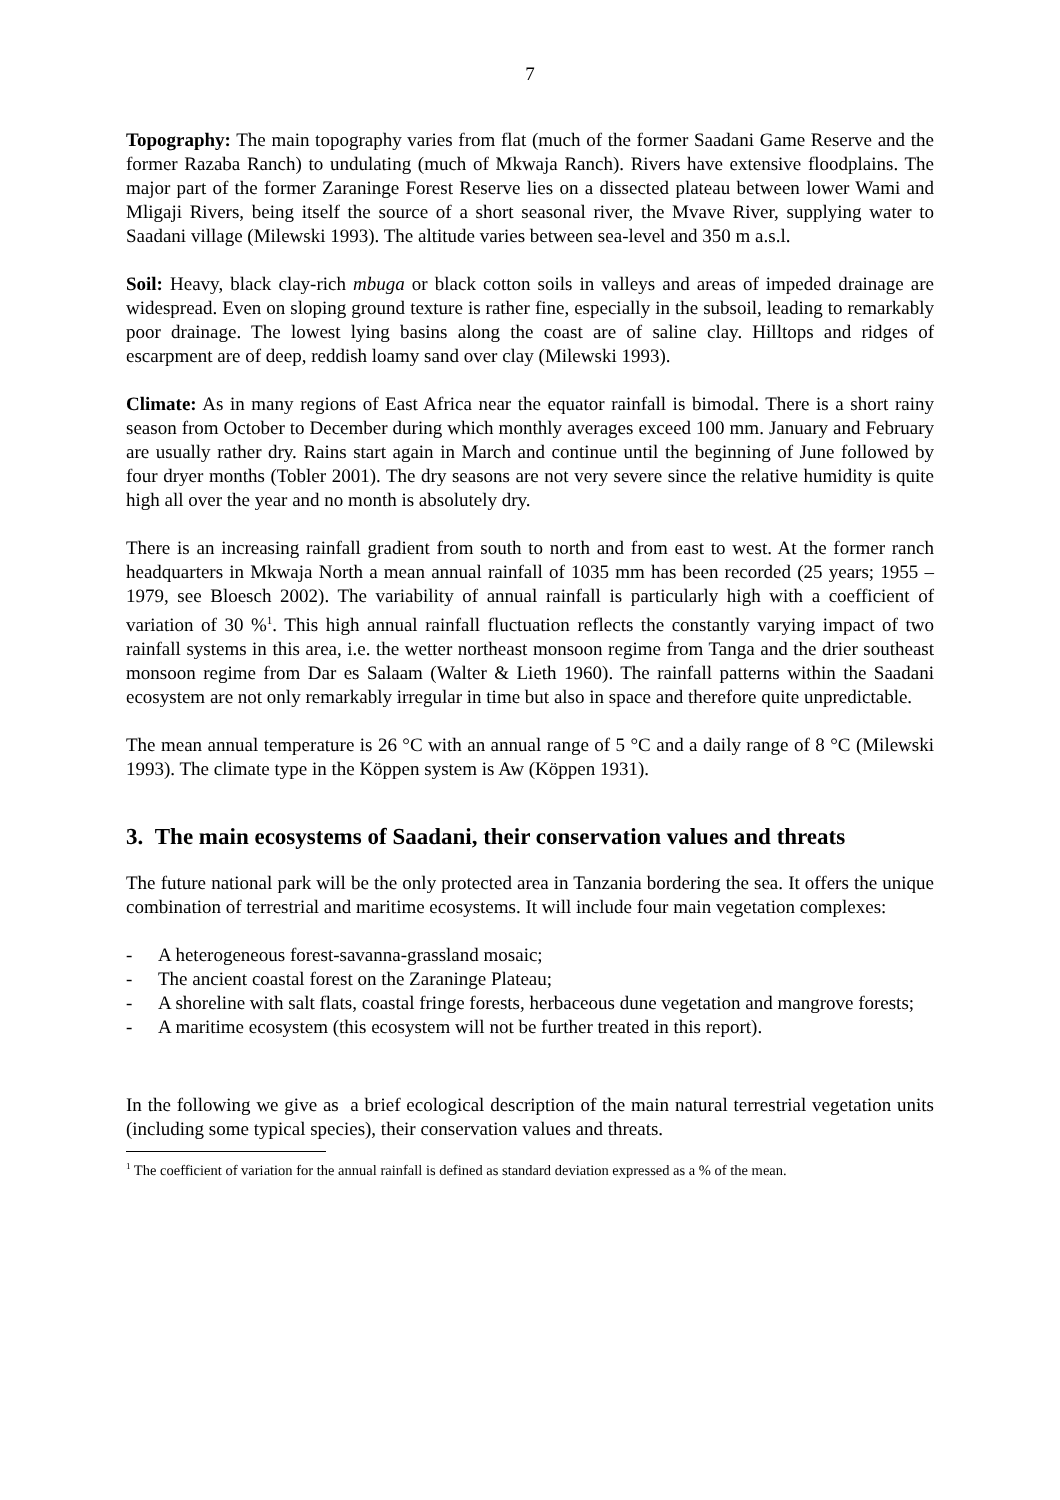7
Topography: The main topography varies from flat (much of the former Saadani Game Reserve and the former Razaba Ranch) to undulating (much of Mkwaja Ranch). Rivers have extensive floodplains. The major part of the former Zaraninge Forest Reserve lies on a dissected plateau between lower Wami and Mligaji Rivers, being itself the source of a short seasonal river, the Mvave River, supplying water to Saadani village (Milewski 1993). The altitude varies between sea-level and 350 m a.s.l.
Soil: Heavy, black clay-rich mbuga or black cotton soils in valleys and areas of impeded drainage are widespread. Even on sloping ground texture is rather fine, especially in the subsoil, leading to remarkably poor drainage. The lowest lying basins along the coast are of saline clay. Hilltops and ridges of escarpment are of deep, reddish loamy sand over clay (Milewski 1993).
Climate: As in many regions of East Africa near the equator rainfall is bimodal. There is a short rainy season from October to December during which monthly averages exceed 100 mm. January and February are usually rather dry. Rains start again in March and continue until the beginning of June followed by four dryer months (Tobler 2001). The dry seasons are not very severe since the relative humidity is quite high all over the year and no month is absolutely dry.
There is an increasing rainfall gradient from south to north and from east to west. At the former ranch headquarters in Mkwaja North a mean annual rainfall of 1035 mm has been recorded (25 years; 1955 – 1979, see Bloesch 2002). The variability of annual rainfall is particularly high with a coefficient of variation of 30 %<sup>1</sup>. This high annual rainfall fluctuation reflects the constantly varying impact of two rainfall systems in this area, i.e. the wetter northeast monsoon regime from Tanga and the drier southeast monsoon regime from Dar es Salaam (Walter & Lieth 1960). The rainfall patterns within the Saadani ecosystem are not only remarkably irregular in time but also in space and therefore quite unpredictable.
The mean annual temperature is 26 °C with an annual range of 5 °C and a daily range of 8 °C (Milewski 1993). The climate type in the Köppen system is Aw (Köppen 1931).
3. The main ecosystems of Saadani, their conservation values and threats
The future national park will be the only protected area in Tanzania bordering the sea. It offers the unique combination of terrestrial and maritime ecosystems. It will include four main vegetation complexes:
- A heterogeneous forest-savanna-grassland mosaic;
- The ancient coastal forest on the Zaraninge Plateau;
- A shoreline with salt flats, coastal fringe forests, herbaceous dune vegetation and mangrove forests;
- A maritime ecosystem (this ecosystem will not be further treated in this report).
In the following we give as a brief ecological description of the main natural terrestrial vegetation units (including some typical species), their conservation values and threats.
<sup>1</sup> The coefficient of variation for the annual rainfall is defined as standard deviation expressed as a % of the mean.